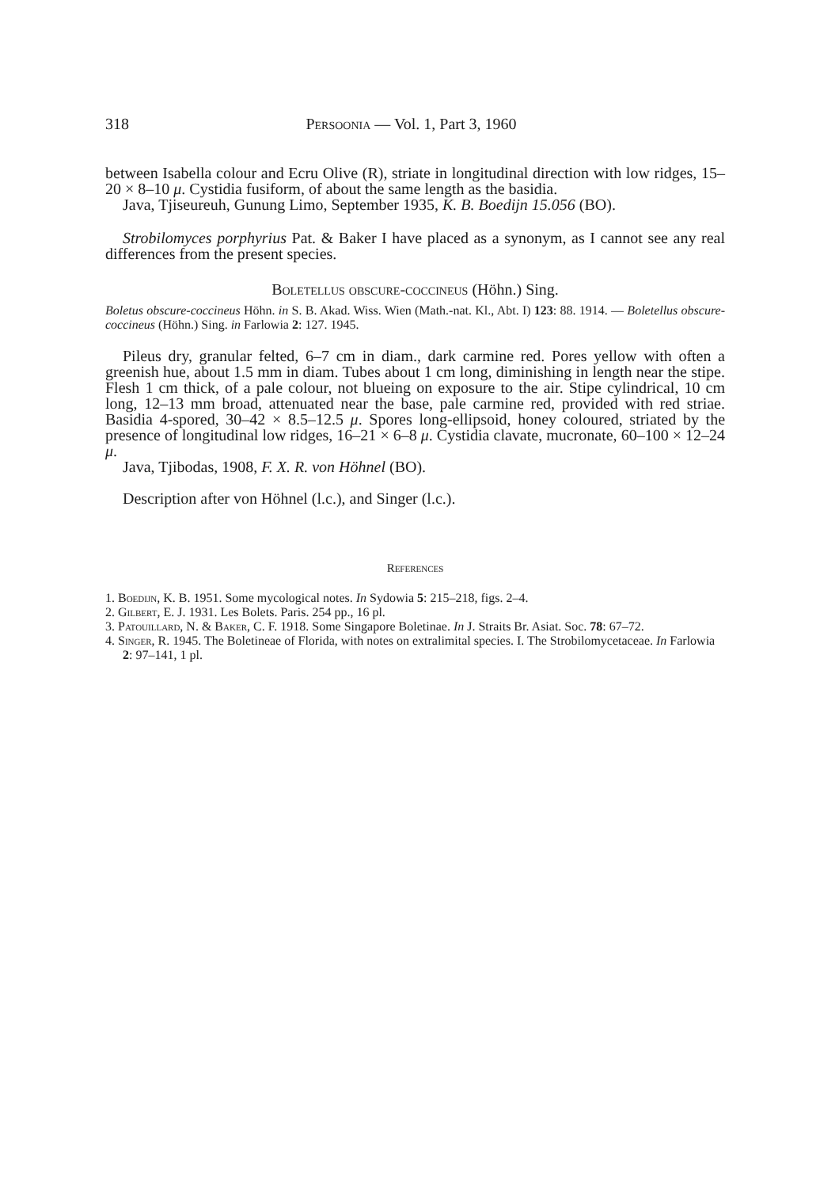318 Persoonia — Vol. 1, Part 3, 1960
between Isabella colour and Ecru Olive (R), striate in longitudinal direction with low ridges, 15–20 × 8–10 μ. Cystidia fusiform, of about the same length as the basidia.
Java, Tjiseureuh, Gunung Limo, September 1935, K. B. Boedijn 15.056 (BO).
Strobilomyces porphyrius Pat. & Baker I have placed as a synonym, as I cannot see any real differences from the present species.
Boletellus obscure-coccineus (Höhn.) Sing.
Boletus obscure-coccineus Höhn. in S. B. Akad. Wiss. Wien (Math.-nat. Kl., Abt. I) 123: 88. 1914. — Boletellus obscure-coccineus (Höhn.) Sing. in Farlowia 2: 127. 1945.
Pileus dry, granular felted, 6–7 cm in diam., dark carmine red. Pores yellow with often a greenish hue, about 1.5 mm in diam. Tubes about 1 cm long, diminishing in length near the stipe. Flesh 1 cm thick, of a pale colour, not blueing on exposure to the air. Stipe cylindrical, 10 cm long, 12–13 mm broad, attenuated near the base, pale carmine red, provided with red striae. Basidia 4-spored, 30–42 × 8.5–12.5 μ. Spores long-ellipsoid, honey coloured, striated by the presence of longitudinal low ridges, 16–21 × 6–8 μ. Cystidia clavate, mucronate, 60–100 × 12–24 μ.
Java, Tjibodas, 1908, F. X. R. von Höhnel (BO).
Description after von Höhnel (l.c.), and Singer (l.c.).
References
1. Boedijn, K. B. 1951. Some mycological notes. In Sydowia 5: 215–218, figs. 2–4.
2. Gilbert, E. J. 1931. Les Bolets. Paris. 254 pp., 16 pl.
3. Patouillard, N. & Baker, C. F. 1918. Some Singapore Boletinae. In J. Straits Br. Asiat. Soc. 78: 67–72.
4. Singer, R. 1945. The Boletineae of Florida, with notes on extralimital species. I. The Strobilomycetaceae. In Farlowia 2: 97–141, 1 pl.